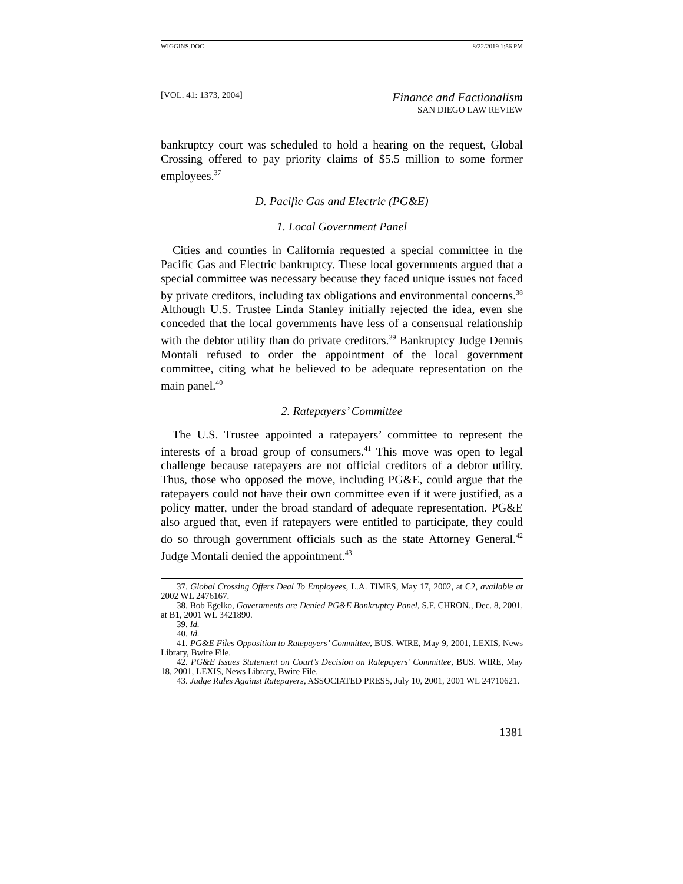WIGGINS.DOC 8/22/2019 1:56 PM
[VOL. 41: 1373, 2004] Finance and Factionalism
SAN DIEGO LAW REVIEW
bankruptcy court was scheduled to hold a hearing on the request, Global Crossing offered to pay priority claims of $5.5 million to some former employees.<sup>37</sup>
D. Pacific Gas and Electric (PG&E)
1. Local Government Panel
Cities and counties in California requested a special committee in the Pacific Gas and Electric bankruptcy. These local governments argued that a special committee was necessary because they faced unique issues not faced by private creditors, including tax obligations and environmental concerns.<sup>38</sup> Although U.S. Trustee Linda Stanley initially rejected the idea, even she conceded that the local governments have less of a consensual relationship with the debtor utility than do private creditors.<sup>39</sup> Bankruptcy Judge Dennis Montali refused to order the appointment of the local government committee, citing what he believed to be adequate representation on the main panel.<sup>40</sup>
2. Ratepayers’ Committee
The U.S. Trustee appointed a ratepayers’ committee to represent the interests of a broad group of consumers.<sup>41</sup> This move was open to legal challenge because ratepayers are not official creditors of a debtor utility. Thus, those who opposed the move, including PG&E, could argue that the ratepayers could not have their own committee even if it were justified, as a policy matter, under the broad standard of adequate representation. PG&E also argued that, even if ratepayers were entitled to participate, they could do so through government officials such as the state Attorney General.<sup>42</sup> Judge Montali denied the appointment.<sup>43</sup>
37. Global Crossing Offers Deal To Employees, L.A. TIMES, May 17, 2002, at C2, available at 2002 WL 2476167.
38. Bob Egelko, Governments are Denied PG&E Bankruptcy Panel, S.F. CHRON., Dec. 8, 2001, at B1, 2001 WL 3421890.
39. Id.
40. Id.
41. PG&E Files Opposition to Ratepayers’ Committee, BUS. WIRE, May 9, 2001, LEXIS, News Library, Bwire File.
42. PG&E Issues Statement on Court’s Decision on Ratepayers’ Committee, BUS. WIRE, May 18, 2001, LEXIS, News Library, Bwire File.
43. Judge Rules Against Ratepayers, ASSOCIATED PRESS, July 10, 2001, 2001 WL 24710621.
1381